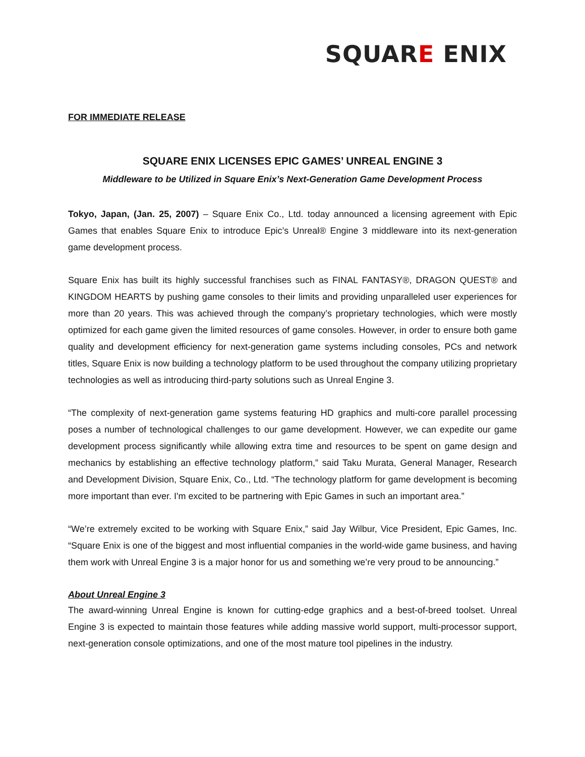SQUARE ENIX
FOR IMMEDIATE RELEASE
SQUARE ENIX LICENSES EPIC GAMES’ UNREAL ENGINE 3
Middleware to be Utilized in Square Enix’s Next-Generation Game Development Process
Tokyo, Japan, (Jan. 25, 2007) – Square Enix Co., Ltd. today announced a licensing agreement with Epic Games that enables Square Enix to introduce Epic’s Unreal® Engine 3 middleware into its next-generation game development process.
Square Enix has built its highly successful franchises such as FINAL FANTASY®, DRAGON QUEST® and KINGDOM HEARTS by pushing game consoles to their limits and providing unparalleled user experiences for more than 20 years. This was achieved through the company’s proprietary technologies, which were mostly optimized for each game given the limited resources of game consoles. However, in order to ensure both game quality and development efficiency for next-generation game systems including consoles, PCs and network titles, Square Enix is now building a technology platform to be used throughout the company utilizing proprietary technologies as well as introducing third-party solutions such as Unreal Engine 3.
“The complexity of next-generation game systems featuring HD graphics and multi-core parallel processing poses a number of technological challenges to our game development. However, we can expedite our game development process significantly while allowing extra time and resources to be spent on game design and mechanics by establishing an effective technology platform,” said Taku Murata, General Manager, Research and Development Division, Square Enix, Co., Ltd. “The technology platform for game development is becoming more important than ever. I'm excited to be partnering with Epic Games in such an important area.”
“We’re extremely excited to be working with Square Enix,” said Jay Wilbur, Vice President, Epic Games, Inc. “Square Enix is one of the biggest and most influential companies in the world-wide game business, and having them work with Unreal Engine 3 is a major honor for us and something we’re very proud to be announcing.”
About Unreal Engine 3
The award-winning Unreal Engine is known for cutting-edge graphics and a best-of-breed toolset. Unreal Engine 3 is expected to maintain those features while adding massive world support, multi-processor support, next-generation console optimizations, and one of the most mature tool pipelines in the industry.